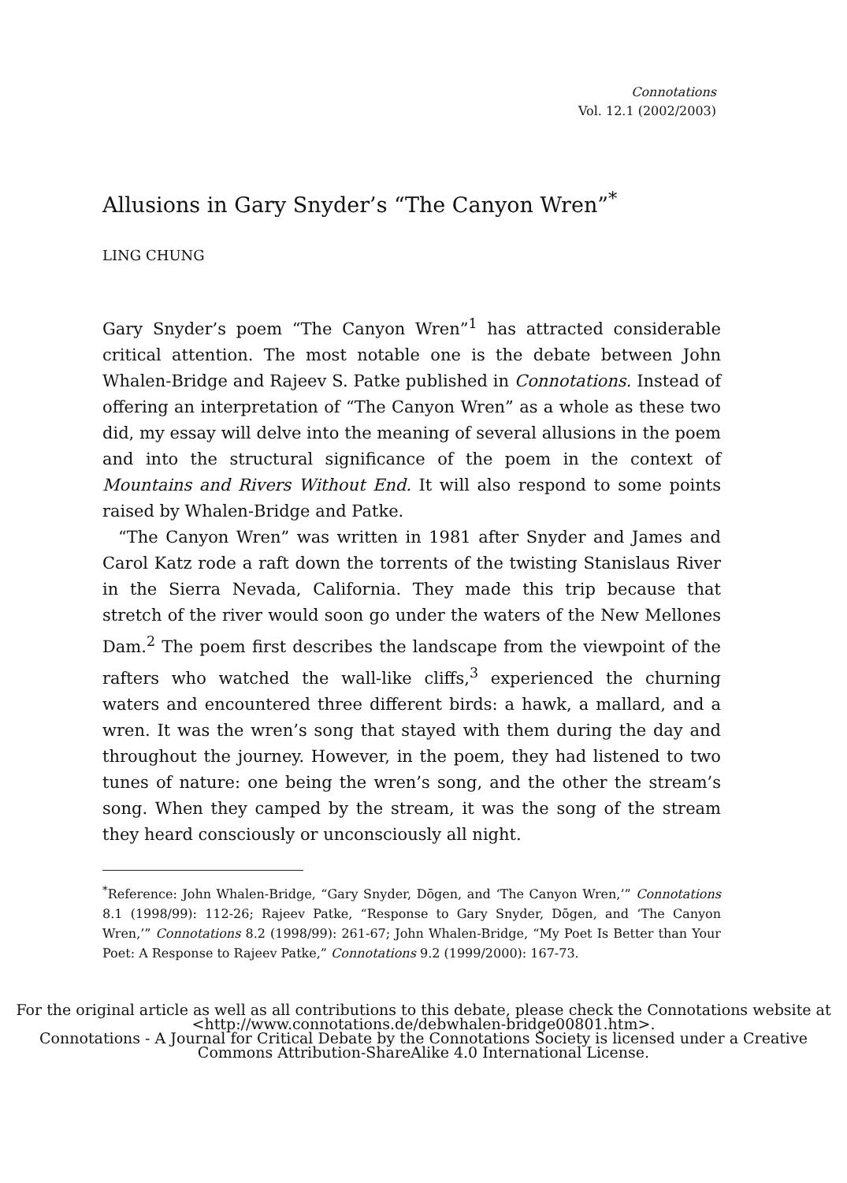Connotations
Vol. 12.1 (2002/2003)
Allusions in Gary Snyder’s “The Canyon Wren”<sup>*</sup>
LING CHUNG
Gary Snyder’s poem “The Canyon Wren”<sup>1</sup> has attracted considerable critical attention. The most notable one is the debate between John Whalen-Bridge and Rajeev S. Patke published in Connotations. Instead of offering an interpretation of “The Canyon Wren” as a whole as these two did, my essay will delve into the meaning of several allusions in the poem and into the structural significance of the poem in the context of Mountains and Rivers Without End. It will also respond to some points raised by Whalen-Bridge and Patke.
“The Canyon Wren” was written in 1981 after Snyder and James and Carol Katz rode a raft down the torrents of the twisting Stanislaus River in the Sierra Nevada, California. They made this trip because that stretch of the river would soon go under the waters of the New Mellones Dam.<sup>2</sup> The poem first describes the landscape from the viewpoint of the rafters who watched the wall-like cliffs,<sup>3</sup> experienced the churning waters and encountered three different birds: a hawk, a mallard, and a wren. It was the wren’s song that stayed with them during the day and throughout the journey. However, in the poem, they had listened to two tunes of nature: one being the wren’s song, and the other the stream’s song. When they camped by the stream, it was the song of the stream they heard consciously or unconsciously all night.
<sup>*</sup> Reference: John Whalen-Bridge, “Gary Snyder, Dōgen, and ‘The Canyon Wren,’” Connotations 8.1 (1998/99): 112-26; Rajeev Patke, “Response to Gary Snyder, Dōgen, and ‘The Canyon Wren,’” Connotations 8.2 (1998/99): 261-67; John Whalen-Bridge, “My Poet Is Better than Your Poet: A Response to Rajeev Patke,” Connotations 9.2 (1999/2000): 167-73.
For the original article as well as all contributions to this debate, please check the Connotations website at <http://www.connotations.de/debwhalen-bridge00801.htm>.
Connotations - A Journal for Critical Debate by the Connotations Society is licensed under a Creative Commons Attribution-ShareAlike 4.0 International License.